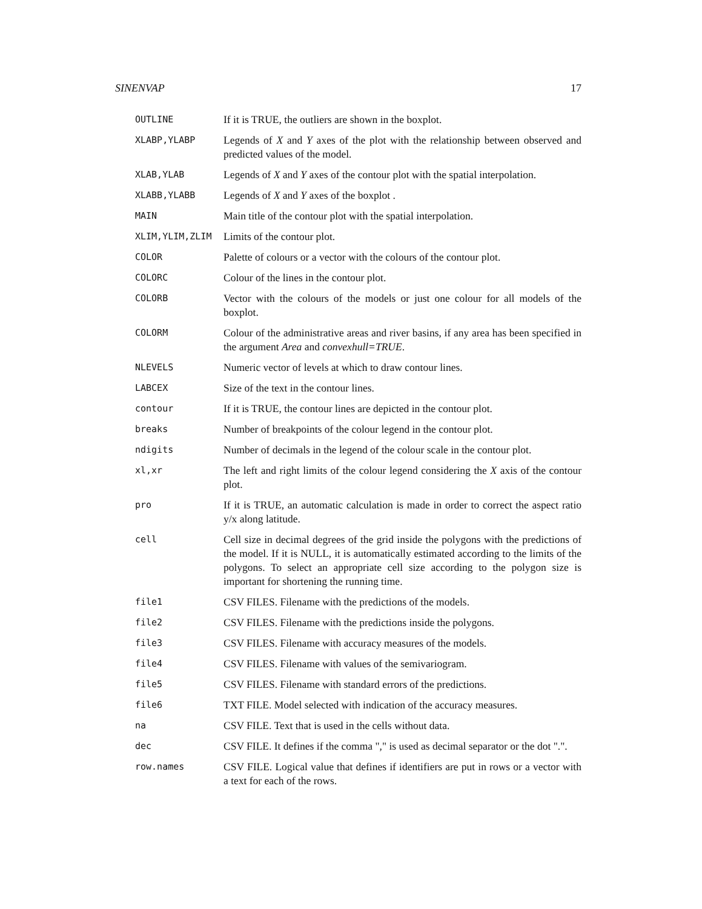SINENVAP 17
OUTLINE
If it is TRUE, the outliers are shown in the boxplot.
XLABP,YLABP
Legends of X and Y axes of the plot with the relationship between observed and predicted values of the model.
XLAB,YLAB
Legends of X and Y axes of the contour plot with the spatial interpolation.
XLABB,YLABB
Legends of X and Y axes of the boxplot .
MAIN
Main title of the contour plot with the spatial interpolation.
XLIM,YLIM,ZLIM
Limits of the contour plot.
COLOR
Palette of colours or a vector with the colours of the contour plot.
COLORC
Colour of the lines in the contour plot.
COLORB
Vector with the colours of the models or just one colour for all models of the boxplot.
COLORM
Colour of the administrative areas and river basins, if any area has been specified in the argument Area and convexhull=TRUE.
NLEVELS
Numeric vector of levels at which to draw contour lines.
LABCEX
Size of the text in the contour lines.
contour
If it is TRUE, the contour lines are depicted in the contour plot.
breaks
Number of breakpoints of the colour legend in the contour plot.
ndigits
Number of decimals in the legend of the colour scale in the contour plot.
xl,xr
The left and right limits of the colour legend considering the X axis of the contour plot.
pro
If it is TRUE, an automatic calculation is made in order to correct the aspect ratio y/x along latitude.
cell
Cell size in decimal degrees of the grid inside the polygons with the predictions of the model. If it is NULL, it is automatically estimated according to the limits of the polygons. To select an appropriate cell size according to the polygon size is important for shortening the running time.
file1
CSV FILES. Filename with the predictions of the models.
file2
CSV FILES. Filename with the predictions inside the polygons.
file3
CSV FILES. Filename with accuracy measures of the models.
file4
CSV FILES. Filename with values of the semivariogram.
file5
CSV FILES. Filename with standard errors of the predictions.
file6
TXT FILE. Model selected with indication of the accuracy measures.
na
CSV FILE. Text that is used in the cells without data.
dec
CSV FILE. It defines if the comma "," is used as decimal separator or the dot ".".
row.names
CSV FILE. Logical value that defines if identifiers are put in rows or a vector with a text for each of the rows.